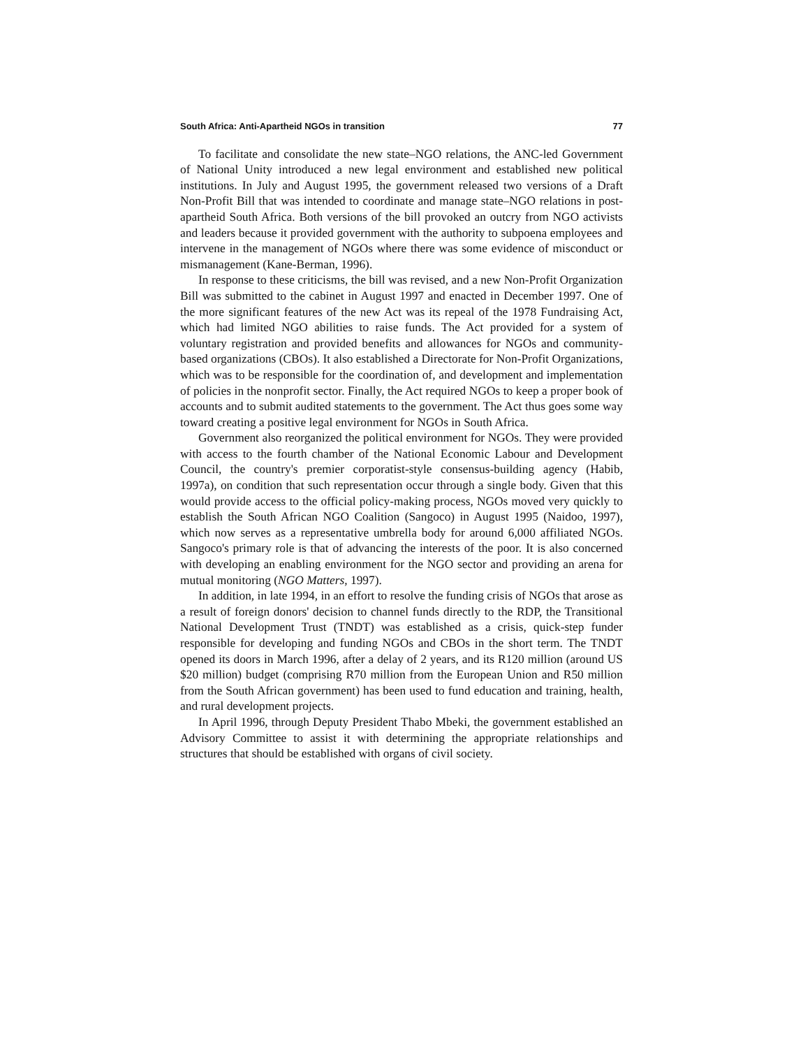South Africa: Anti-Apartheid NGOs in transition 77
To facilitate and consolidate the new state–NGO relations, the ANC-led Government of National Unity introduced a new legal environment and established new political institutions. In July and August 1995, the government released two versions of a Draft Non-Profit Bill that was intended to coordinate and manage state–NGO relations in post-apartheid South Africa. Both versions of the bill provoked an outcry from NGO activists and leaders because it provided government with the authority to subpoena employees and intervene in the management of NGOs where there was some evidence of misconduct or mismanagement (Kane-Berman, 1996).
In response to these criticisms, the bill was revised, and a new Non-Profit Organization Bill was submitted to the cabinet in August 1997 and enacted in December 1997. One of the more significant features of the new Act was its repeal of the 1978 Fundraising Act, which had limited NGO abilities to raise funds. The Act provided for a system of voluntary registration and provided benefits and allowances for NGOs and community-based organizations (CBOs). It also established a Directorate for Non-Profit Organizations, which was to be responsible for the coordination of, and development and implementation of policies in the nonprofit sector. Finally, the Act required NGOs to keep a proper book of accounts and to submit audited statements to the government. The Act thus goes some way toward creating a positive legal environment for NGOs in South Africa.
Government also reorganized the political environment for NGOs. They were provided with access to the fourth chamber of the National Economic Labour and Development Council, the country's premier corporatist-style consensus-building agency (Habib, 1997a), on condition that such representation occur through a single body. Given that this would provide access to the official policy-making process, NGOs moved very quickly to establish the South African NGO Coalition (Sangoco) in August 1995 (Naidoo, 1997), which now serves as a representative umbrella body for around 6,000 affiliated NGOs. Sangoco's primary role is that of advancing the interests of the poor. It is also concerned with developing an enabling environment for the NGO sector and providing an arena for mutual monitoring (NGO Matters, 1997).
In addition, in late 1994, in an effort to resolve the funding crisis of NGOs that arose as a result of foreign donors' decision to channel funds directly to the RDP, the Transitional National Development Trust (TNDT) was established as a crisis, quick-step funder responsible for developing and funding NGOs and CBOs in the short term. The TNDT opened its doors in March 1996, after a delay of 2 years, and its R120 million (around US $20 million) budget (comprising R70 million from the European Union and R50 million from the South African government) has been used to fund education and training, health, and rural development projects.
In April 1996, through Deputy President Thabo Mbeki, the government established an Advisory Committee to assist it with determining the appropriate relationships and structures that should be established with organs of civil society.